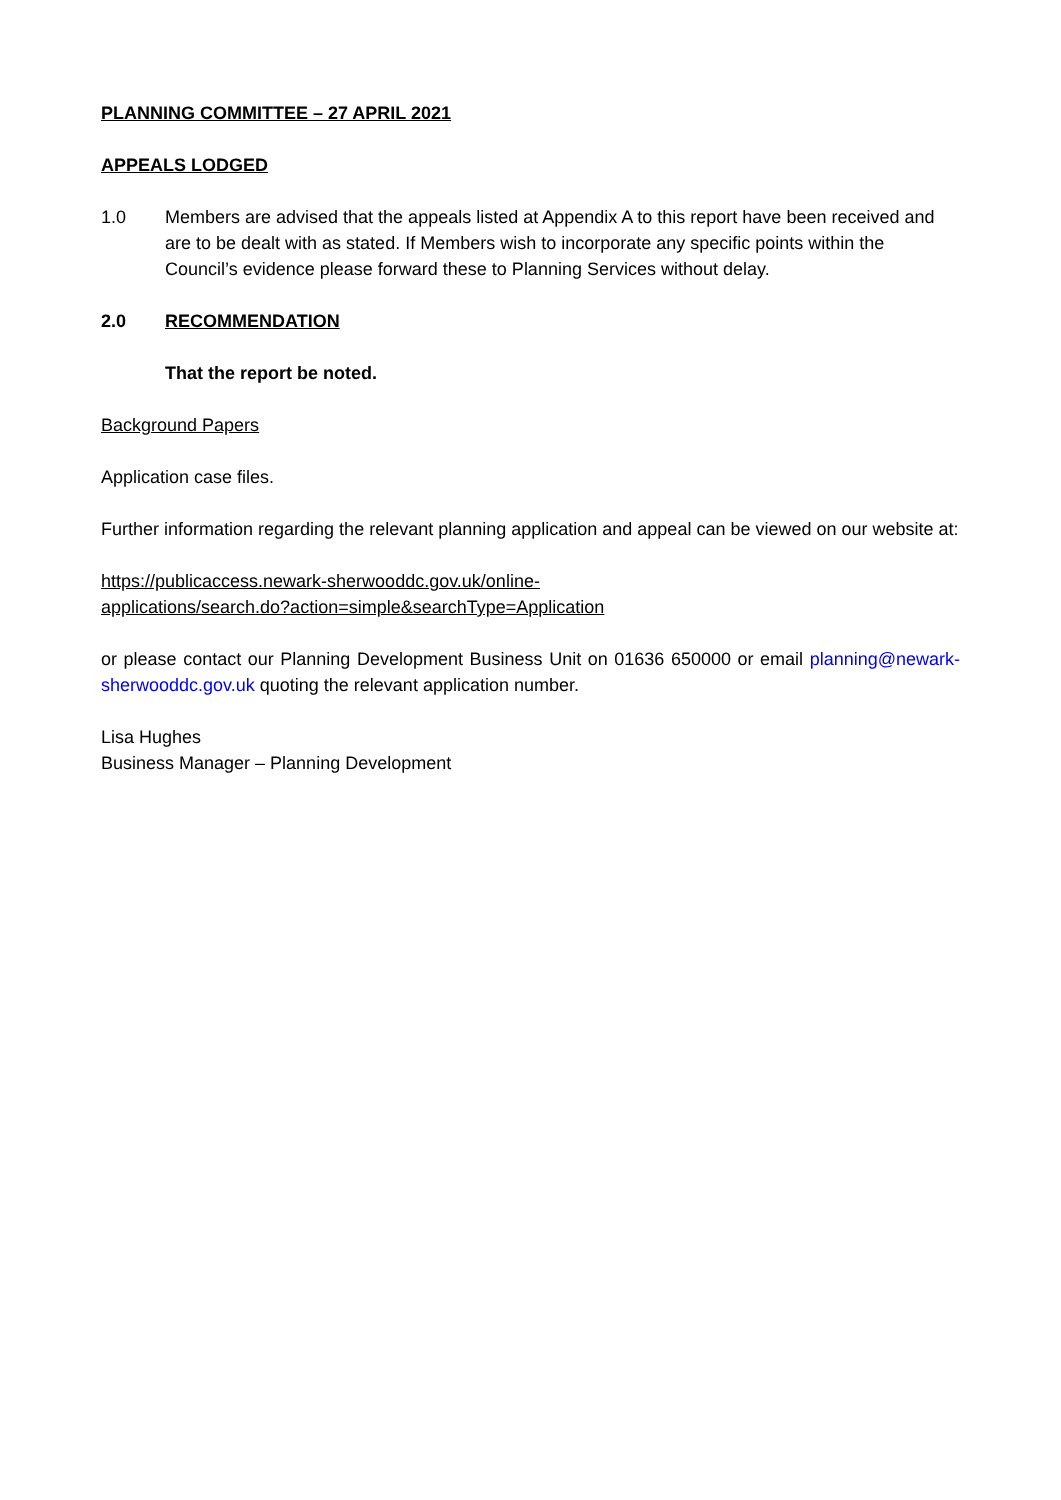PLANNING COMMITTEE – 27 APRIL 2021
APPEALS LODGED
1.0 Members are advised that the appeals listed at Appendix A to this report have been received and are to be dealt with as stated. If Members wish to incorporate any specific points within the Council’s evidence please forward these to Planning Services without delay.
2.0 RECOMMENDATION
That the report be noted.
Background Papers
Application case files.
Further information regarding the relevant planning application and appeal can be viewed on our website at:
https://publicaccess.newark-sherwooddc.gov.uk/online-
applications/search.do?action=simple&searchType=Application
or please contact our Planning Development Business Unit on 01636 650000 or email planning@newark-sherwooddc.gov.uk quoting the relevant application number.
Lisa Hughes
Business Manager – Planning Development